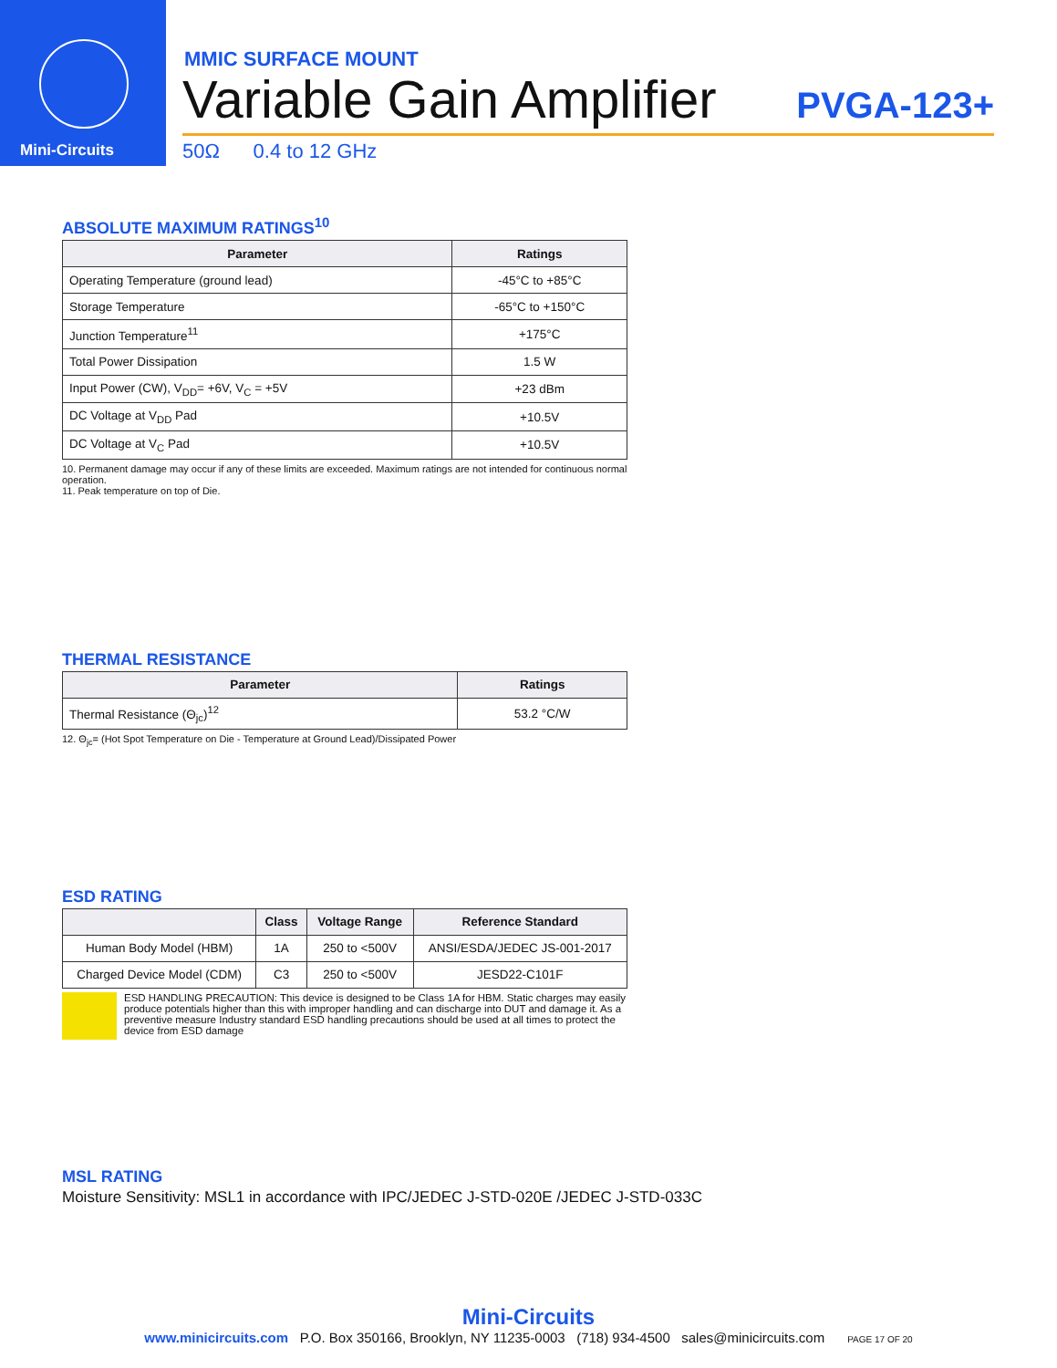Mini-Circuits
MMIC SURFACE MOUNT
Variable Gain Amplifier PVGA-123+
50Ω 0.4 to 12 GHz
ABSOLUTE MAXIMUM RATINGS<sup>10</sup>
| Parameter | Ratings |
| --- | --- |
| Operating Temperature (ground lead) | -45°C to +85°C |
| Storage Temperature | -65°C to +150°C |
| Junction Temperature<sup>11</sup> | +175°C |
| Total Power Dissipation | 1.5 W |
| Input Power (CW), V<sub>DD</sub>= +6V, V<sub>C</sub> = +5V | +23 dBm |
| DC Voltage at V<sub>DD</sub> Pad | +10.5V |
| DC Voltage at V<sub>C</sub> Pad | +10.5V |
10. Permanent damage may occur if any of these limits are exceeded. Maximum ratings are not intended for continuous normal operation.
11. Peak temperature on top of Die.
THERMAL RESISTANCE
| Parameter | Ratings |
| --- | --- |
| Thermal Resistance (Θ<sub>jc</sub>)<sup>12</sup> | 53.2 °C/W |
12. Θ<sub>jc</sub>= (Hot Spot Temperature on Die - Temperature at Ground Lead)/Dissipated Power
ESD RATING
| | Class | Voltage Range | Reference Standard |
| --- | --- | --- | --- |
| Human Body Model (HBM) | 1A | 250 to <500V | ANSI/ESDA/JEDEC JS-001-2017 |
| Charged Device Model (CDM) | C3 | 250 to <500V | JESD22-C101F |
ESD HANDLING PRECAUTION: This device is designed to be Class 1A for HBM. Static charges may easily produce potentials higher than this with improper handling and can discharge into DUT and damage it. As a preventive measure Industry standard ESD handling precautions should be used at all times to protect the device from ESD damage
MSL RATING
Moisture Sensitivity: MSL1 in accordance with IPC/JEDEC J-STD-020E /JEDEC J-STD-033C
Mini-Circuits
www.minicircuits.com P.O. Box 350166, Brooklyn, NY 11235-0003 (718) 934-4500 sales@minicircuits.com PAGE 17 OF 20